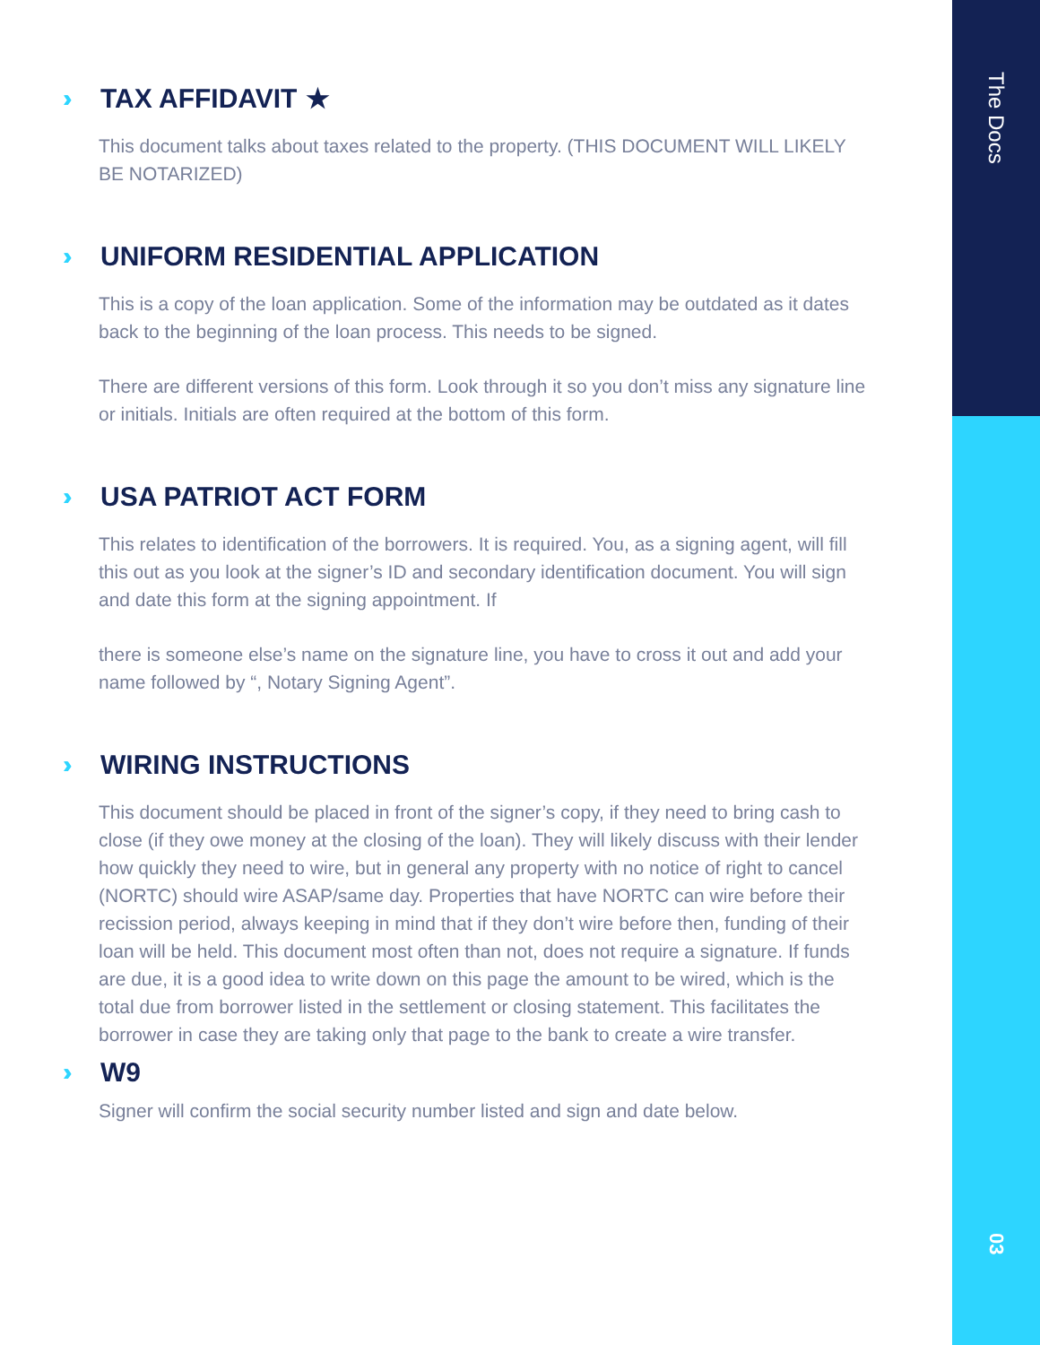The Docs
03
›› TAX AFFIDAVIT ★
This document talks about taxes related to the property. (THIS DOCUMENT WILL LIKELY BE NOTARIZED)
›› UNIFORM RESIDENTIAL APPLICATION
This is a copy of the loan application. Some of the information may be outdated as it dates back to the beginning of the loan process. This needs to be signed.
There are different versions of this form. Look through it so you don’t miss any signature line or initials. Initials are often required at the bottom of this form.
›› USA PATRIOT ACT FORM
This relates to identification of the borrowers. It is required. You, as a signing agent, will fill this out as you look at the signer’s ID and secondary identification document. You will sign and date this form at the signing appointment. If
there is someone else’s name on the signature line, you have to cross it out and add your name followed by “, Notary Signing Agent”.
›› WIRING INSTRUCTIONS
This document should be placed in front of the signer’s copy, if they need to bring cash to close (if they owe money at the closing of the loan). They will likely discuss with their lender how quickly they need to wire, but in general any property with no notice of right to cancel (NORTC) should wire ASAP/same day. Properties that have NORTC can wire before their recission period, always keeping in mind that if they don’t wire before then, funding of their loan will be held. This document most often than not, does not require a signature. If funds are due, it is a good idea to write down on this page the amount to be wired, which is the total due from borrower listed in the settlement or closing statement. This facilitates the borrower in case they are taking only that page to the bank to create a wire transfer.
›› W9
Signer will confirm the social security number listed and sign and date below.